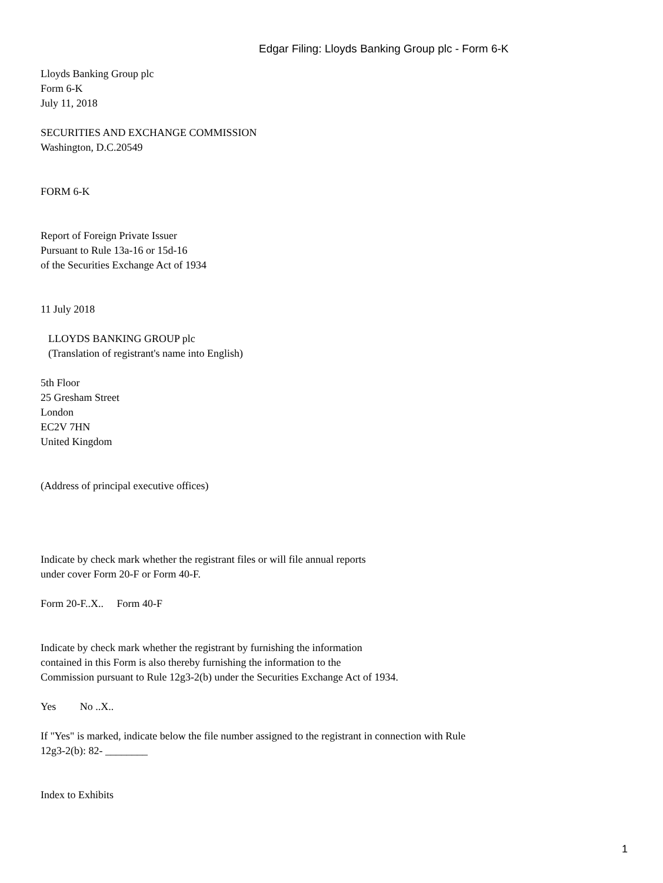Edgar Filing: Lloyds Banking Group plc - Form 6-K
Lloyds Banking Group plc
Form 6-K
July 11, 2018
SECURITIES AND EXCHANGE COMMISSION
Washington, D.C.20549
FORM 6-K
Report of Foreign Private Issuer
Pursuant to Rule 13a-16 or 15d-16
of the Securities Exchange Act of 1934
11 July 2018
LLOYDS BANKING GROUP plc
(Translation of registrant's name into English)
5th Floor
25 Gresham Street
London
EC2V 7HN
United Kingdom
(Address of principal executive offices)
Indicate by check mark whether the registrant files or will file annual reports
under cover Form 20-F or Form 40-F.
Form 20-F..X.. Form 40-F
Indicate by check mark whether the registrant by furnishing the information
contained in this Form is also thereby furnishing the information to the
Commission pursuant to Rule 12g3-2(b) under the Securities Exchange Act of 1934.
Yes No ..X..
If "Yes" is marked, indicate below the file number assigned to the registrant in connection with Rule
12g3-2(b): 82- ________
Index to Exhibits
1